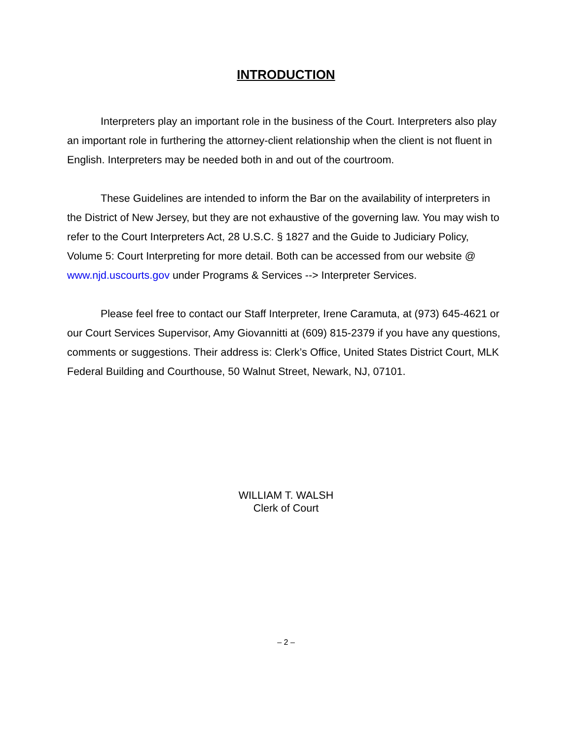INTRODUCTION
Interpreters play an important role in the business of the Court. Interpreters also play an important role in furthering the attorney-client relationship when the client is not fluent in English. Interpreters may be needed both in and out of the courtroom.
These Guidelines are intended to inform the Bar on the availability of interpreters in the District of New Jersey, but they are not exhaustive of the governing law. You may wish to refer to the Court Interpreters Act, 28 U.S.C. § 1827 and the Guide to Judiciary Policy, Volume 5: Court Interpreting for more detail. Both can be accessed from our website @ www.njd.uscourts.gov under Programs & Services --> Interpreter Services.
Please feel free to contact our Staff Interpreter, Irene Caramuta, at (973) 645-4621 or our Court Services Supervisor, Amy Giovannitti at (609) 815-2379 if you have any questions, comments or suggestions. Their address is: Clerk’s Office, United States District Court, MLK Federal Building and Courthouse, 50 Walnut Street, Newark, NJ, 07101.
WILLIAM T. WALSH
Clerk of Court
– 2 –